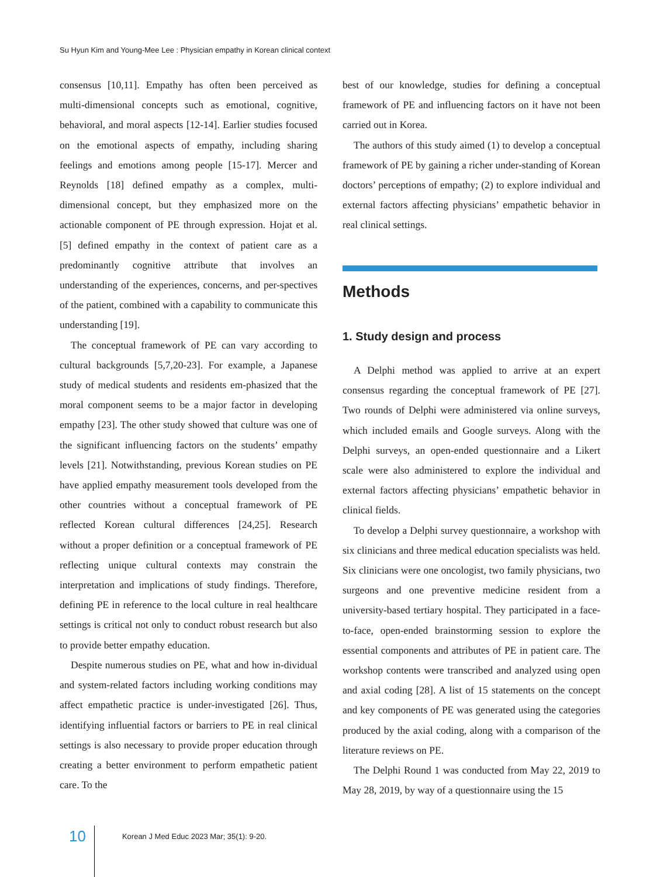Su Hyun Kim and Young-Mee Lee : Physician empathy in Korean clinical context
consensus [10,11]. Empathy has often been perceived as multi-dimensional concepts such as emotional, cognitive, behavioral, and moral aspects [12-14]. Earlier studies focused on the emotional aspects of empathy, including sharing feelings and emotions among people [15-17]. Mercer and Reynolds [18] defined empathy as a complex, multi-dimensional concept, but they emphasized more on the actionable component of PE through expression. Hojat et al. [5] defined empathy in the context of patient care as a predominantly cognitive attribute that involves an understanding of the experiences, concerns, and per-spectives of the patient, combined with a capability to communicate this understanding [19].
The conceptual framework of PE can vary according to cultural backgrounds [5,7,20-23]. For example, a Japanese study of medical students and residents em-phasized that the moral component seems to be a major factor in developing empathy [23]. The other study showed that culture was one of the significant influencing factors on the students’ empathy levels [21]. Notwithstanding, previous Korean studies on PE have applied empathy measurement tools developed from the other countries without a conceptual framework of PE reflected Korean cultural differences [24,25]. Research without a proper definition or a conceptual framework of PE reflecting unique cultural contexts may constrain the interpretation and implications of study findings. Therefore, defining PE in reference to the local culture in real healthcare settings is critical not only to conduct robust research but also to provide better empathy education.
Despite numerous studies on PE, what and how in-dividual and system-related factors including working conditions may affect empathetic practice is under-investigated [26]. Thus, identifying influential factors or barriers to PE in real clinical settings is also necessary to provide proper education through creating a better environment to perform empathetic patient care. To the
best of our knowledge, studies for defining a conceptual framework of PE and influencing factors on it have not been carried out in Korea.
The authors of this study aimed (1) to develop a conceptual framework of PE by gaining a richer under-standing of Korean doctors’ perceptions of empathy; (2) to explore individual and external factors affecting physicians’ empathetic behavior in real clinical settings.
Methods
1. Study design and process
A Delphi method was applied to arrive at an expert consensus regarding the conceptual framework of PE [27]. Two rounds of Delphi were administered via online surveys, which included emails and Google surveys. Along with the Delphi surveys, an open-ended questionnaire and a Likert scale were also administered to explore the individual and external factors affecting physicians’ empathetic behavior in clinical fields.
To develop a Delphi survey questionnaire, a workshop with six clinicians and three medical education specialists was held. Six clinicians were one oncologist, two family physicians, two surgeons and one preventive medicine resident from a university-based tertiary hospital. They participated in a face-to-face, open-ended brainstorming session to explore the essential components and attributes of PE in patient care. The workshop contents were transcribed and analyzed using open and axial coding [28]. A list of 15 statements on the concept and key components of PE was generated using the categories produced by the axial coding, along with a comparison of the literature reviews on PE.
The Delphi Round 1 was conducted from May 22, 2019 to May 28, 2019, by way of a questionnaire using the 15
10 Korean J Med Educ 2023 Mar; 35(1): 9-20.